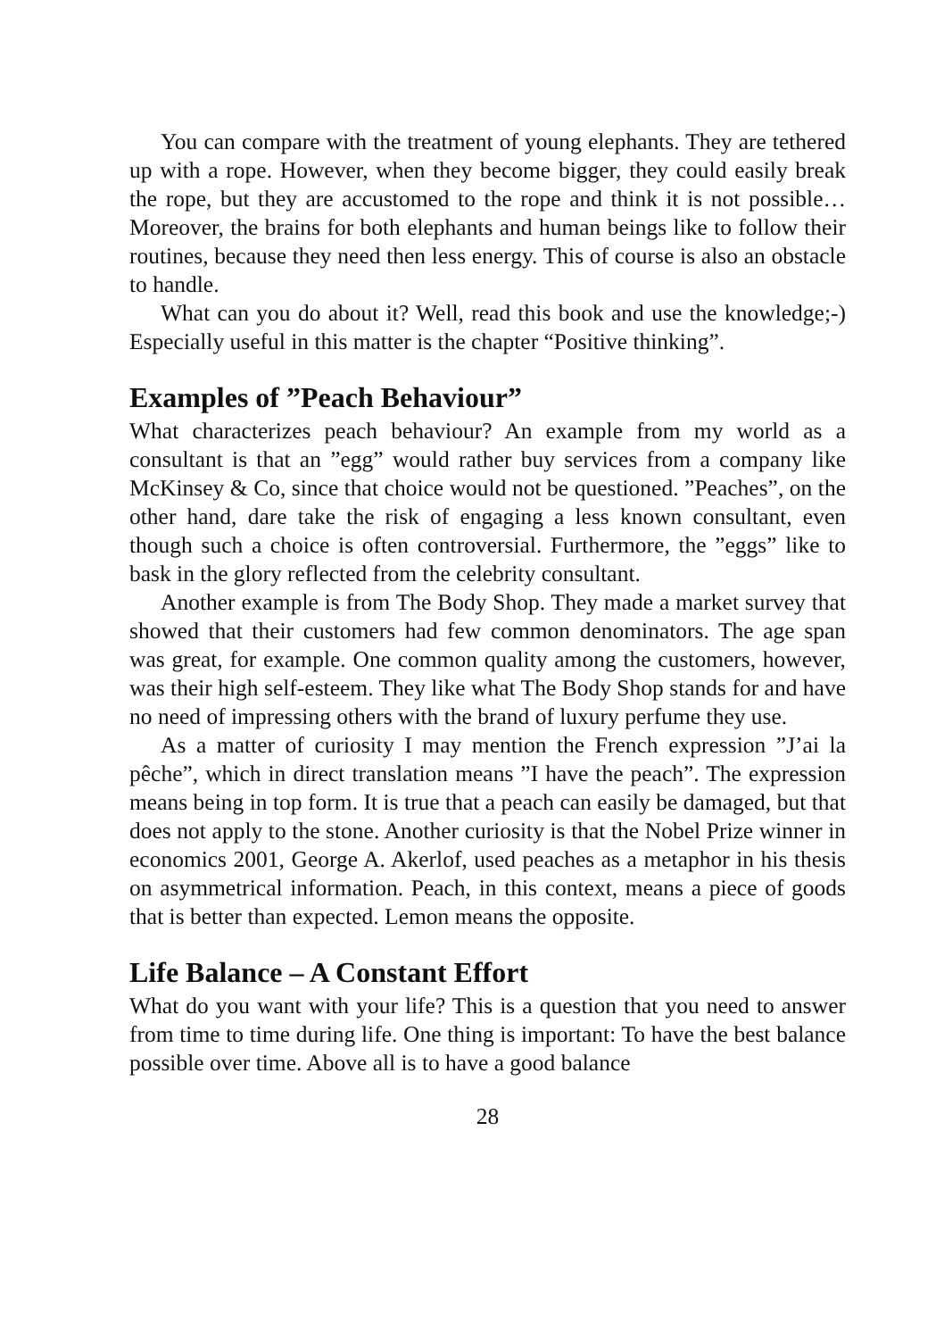You can compare with the treatment of young elephants. They are tethered up with a rope. However, when they become bigger, they could easily break the rope, but they are accustomed to the rope and think it is not possible… Moreover, the brains for both elephants and human beings like to follow their routines, because they need then less energy. This of course is also an obstacle to handle.
What can you do about it? Well, read this book and use the knowledge;-) Especially useful in this matter is the chapter “Positive thinking”.
Examples of ”Peach Behaviour”
What characterizes peach behaviour? An example from my world as a consultant is that an ”egg” would rather buy services from a company like McKinsey & Co, since that choice would not be questioned. ”Peaches”, on the other hand, dare take the risk of engaging a less known consultant, even though such a choice is often controversial. Furthermore, the ”eggs” like to bask in the glory reflected from the celebrity consultant.
Another example is from The Body Shop. They made a market survey that showed that their customers had few common denominators. The age span was great, for example. One common quality among the customers, however, was their high self-esteem. They like what The Body Shop stands for and have no need of impressing others with the brand of luxury perfume they use.
As a matter of curiosity I may mention the French expression ”J’ai la pêche”, which in direct translation means ”I have the peach”. The expression means being in top form. It is true that a peach can easily be damaged, but that does not apply to the stone. Another curiosity is that the Nobel Prize winner in economics 2001, George A. Akerlof, used peaches as a metaphor in his thesis on asymmetrical information. Peach, in this context, means a piece of goods that is better than expected. Lemon means the opposite.
Life Balance – A Constant Effort
What do you want with your life? This is a question that you need to answer from time to time during life. One thing is important: To have the best balance possible over time. Above all is to have a good balance
28